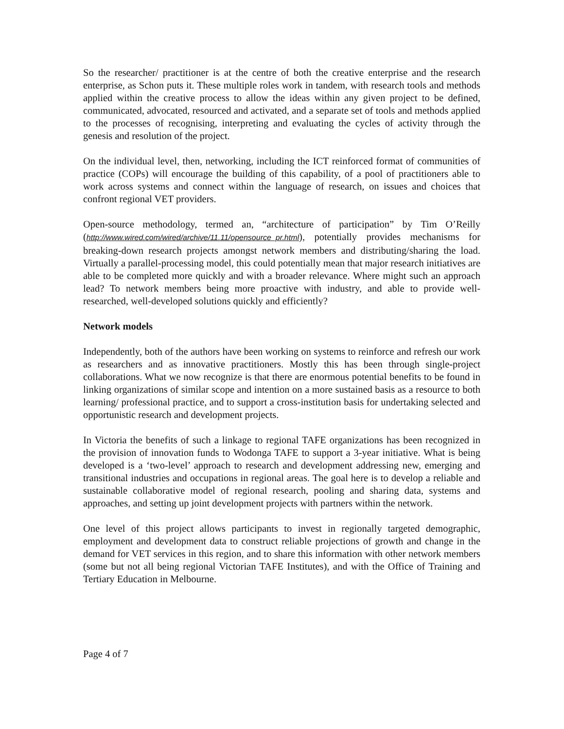So the researcher/ practitioner is at the centre of both the creative enterprise and the research enterprise, as Schon puts it. These multiple roles work in tandem, with research tools and methods applied within the creative process to allow the ideas within any given project to be defined, communicated, advocated, resourced and activated, and a separate set of tools and methods applied to the processes of recognising, interpreting and evaluating the cycles of activity through the genesis and resolution of the project.
On the individual level, then, networking, including the ICT reinforced format of communities of practice (COPs) will encourage the building of this capability, of a pool of practitioners able to work across systems and connect within the language of research, on issues and choices that confront regional VET providers.
Open-source methodology, termed an, “architecture of participation” by Tim O’Reilly (http://www.wired.com/wired/archive/11.11/opensource_pr.html), potentially provides mechanisms for breaking-down research projects amongst network members and distributing/sharing the load. Virtually a parallel-processing model, this could potentially mean that major research initiatives are able to be completed more quickly and with a broader relevance. Where might such an approach lead? To network members being more proactive with industry, and able to provide well-researched, well-developed solutions quickly and efficiently?
Network models
Independently, both of the authors have been working on systems to reinforce and refresh our work as researchers and as innovative practitioners. Mostly this has been through single-project collaborations. What we now recognize is that there are enormous potential benefits to be found in linking organizations of similar scope and intention on a more sustained basis as a resource to both learning/ professional practice, and to support a cross-institution basis for undertaking selected and opportunistic research and development projects.
In Victoria the benefits of such a linkage to regional TAFE organizations has been recognized in the provision of innovation funds to Wodonga TAFE to support a 3-year initiative. What is being developed is a ‘two-level’ approach to research and development addressing new, emerging and transitional industries and occupations in regional areas. The goal here is to develop a reliable and sustainable collaborative model of regional research, pooling and sharing data, systems and approaches, and setting up joint development projects with partners within the network.
One level of this project allows participants to invest in regionally targeted demographic, employment and development data to construct reliable projections of growth and change in the demand for VET services in this region, and to share this information with other network members (some but not all being regional Victorian TAFE Institutes), and with the Office of Training and Tertiary Education in Melbourne.
Page 4 of 7